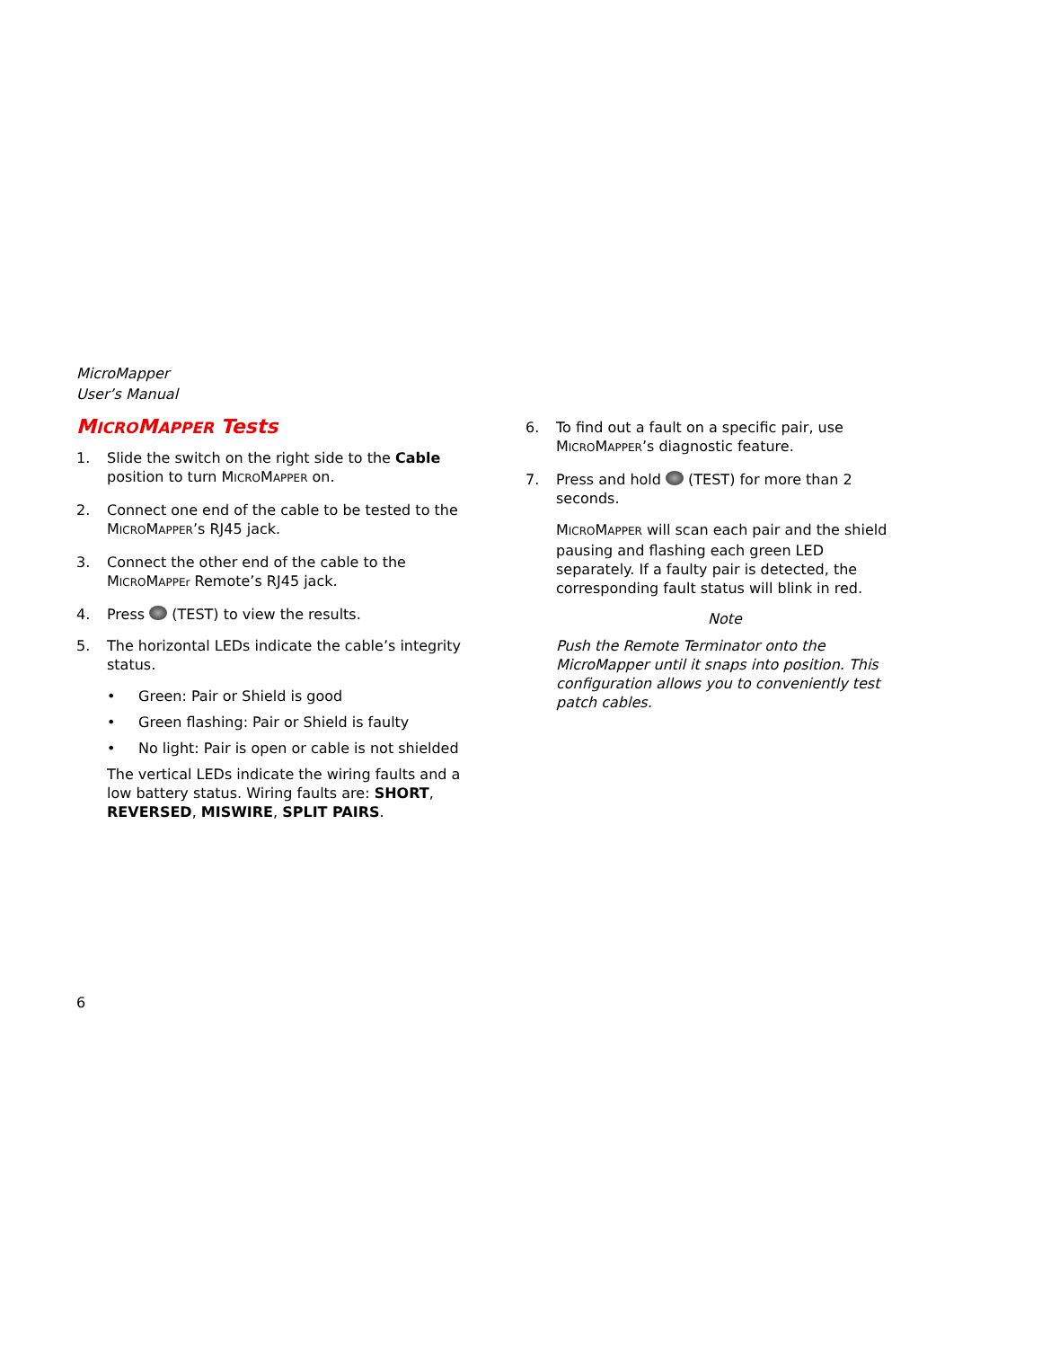MicroMapper
User’s Manual
MICROMAPPER Tests
1. Slide the switch on the right side to the Cable position to turn MICROMAPPER on.
2. Connect one end of the cable to be tested to the MICROMAPPER’s RJ45 jack.
3. Connect the other end of the cable to the MICROMAPPEr Remote’s RJ45 jack.
4. Press (TEST) to view the results.
5. The horizontal LEDs indicate the cable’s integrity status.
• Green: Pair or Shield is good
• Green flashing: Pair or Shield is faulty
• No light: Pair is open or cable is not shielded
The vertical LEDs indicate the wiring faults and a low battery status. Wiring faults are: SHORT, REVERSED, MISWIRE, SPLIT PAIRS.
6. To find out a fault on a specific pair, use MICROMAPPER’s diagnostic feature.
7. Press and hold (TEST) for more than 2 seconds.
MICROMAPPER will scan each pair and the shield pausing and flashing each green LED separately. If a faulty pair is detected, the corresponding fault status will blink in red.
Note
Push the Remote Terminator onto the MicroMapper until it snaps into position. This configuration allows you to conveniently test patch cables.
6